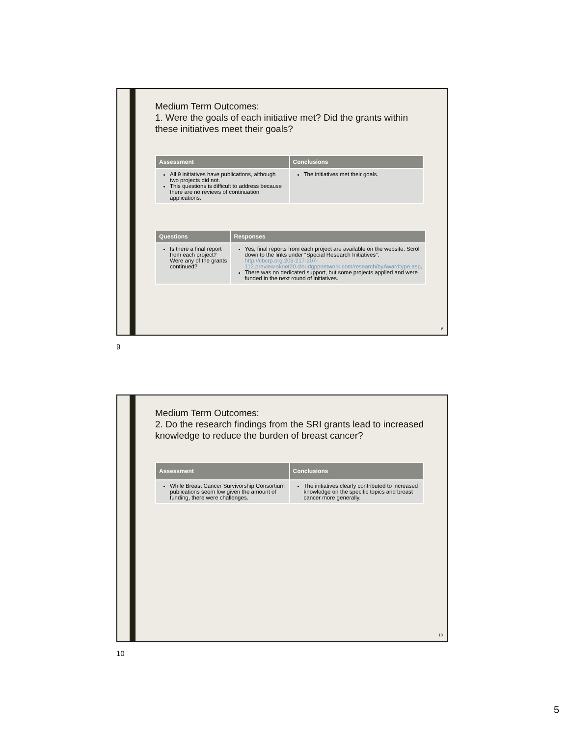Medium Term Outcomes:
1. Were the goals of each initiative met? Did the grants within these initiatives meet their goals?
| Assessment | Conclusions |
| --- | --- |
| All 9 initiatives have publications, although two projects did not. This questions is difficult to address because there are no reviews of continuation applications. | The initiatives met their goals. |
| Questions | Responses |
| --- | --- |
| Is there a final report from each project? Were any of the grants continued? | Yes, final reports from each project are available on the website. Scroll down to the links under “Special Research Initiatives”: http://cbcrp.org.206-217-207-112.preview.sknet20.cloudgppnetwork.com/research/byAwardtype.asp . There was no dedicated support, but some projects applied and were funded in the next round of initiatives. |
9
9
Medium Term Outcomes:
2. Do the research findings from the SRI grants lead to increased knowledge to reduce the burden of breast cancer?
| Assessment | Conclusions |
| --- | --- |
| While Breast Cancer Survivorship Consortium publications seem low given the amount of funding, there were challenges. | The initiatives clearly contributed to increased knowledge on the specific topics and breast cancer more generally. |
10
10
5